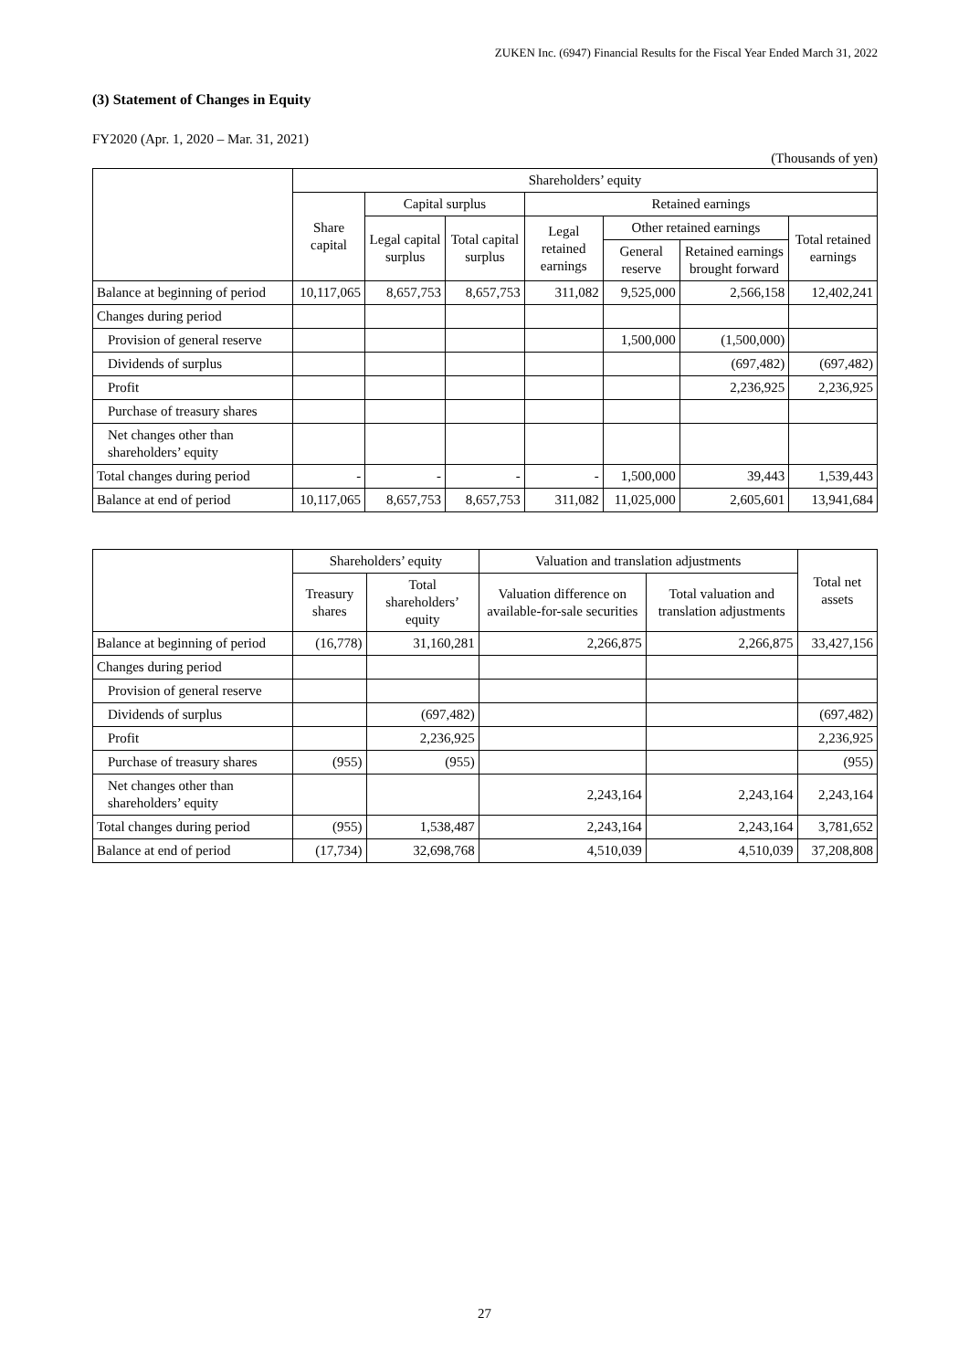ZUKEN Inc. (6947) Financial Results for the Fiscal Year Ended March 31, 2022
(3) Statement of Changes in Equity
FY2020 (Apr. 1, 2020 – Mar. 31, 2021)
(Thousands of yen)
| | Shareholders’ equity | | | | | | |
| --- | --- | --- | --- | --- | --- | --- | --- |
| | Share capital | Capital surplus | | Retained earnings | | | |
| | | Legal capital surplus | Total capital surplus | Legal retained earnings | Other retained earnings | | Total retained earnings |
| | | | | | General reserve | Retained earnings brought forward | |
| Balance at beginning of period | 10,117,065 | 8,657,753 | 8,657,753 | 311,082 | 9,525,000 | 2,566,158 | 12,402,241 |
| Changes during period | | | | | | | |
| Provision of general reserve | | | | | 1,500,000 | (1,500,000) | |
| Dividends of surplus | | | | | | (697,482) | (697,482) |
| Profit | | | | | | 2,236,925 | 2,236,925 |
| Purchase of treasury shares | | | | | | | |
| Net changes other than shareholders’ equity | | | | | | | |
| Total changes during period | - | - | - | - | 1,500,000 | 39,443 | 1,539,443 |
| Balance at end of period | 10,117,065 | 8,657,753 | 8,657,753 | 311,082 | 11,025,000 | 2,605,601 | 13,941,684 |
| | Shareholders’ equity | | Valuation and translation adjustments | | Total net assets |
| --- | --- | --- | --- | --- | --- |
| | Treasury shares | Total shareholders’ equity | Valuation difference on available-for-sale securities | Total valuation and translation adjustments | |
| Balance at beginning of period | (16,778) | 31,160,281 | 2,266,875 | 2,266,875 | 33,427,156 |
| Changes during period | | | | | |
| Provision of general reserve | | | | | |
| Dividends of surplus | | (697,482) | | | (697,482) |
| Profit | | 2,236,925 | | | 2,236,925 |
| Purchase of treasury shares | (955) | (955) | | | (955) |
| Net changes other than shareholders’ equity | | | 2,243,164 | 2,243,164 | 2,243,164 |
| Total changes during period | (955) | 1,538,487 | 2,243,164 | 2,243,164 | 3,781,652 |
| Balance at end of period | (17,734) | 32,698,768 | 4,510,039 | 4,510,039 | 37,208,808 |
27